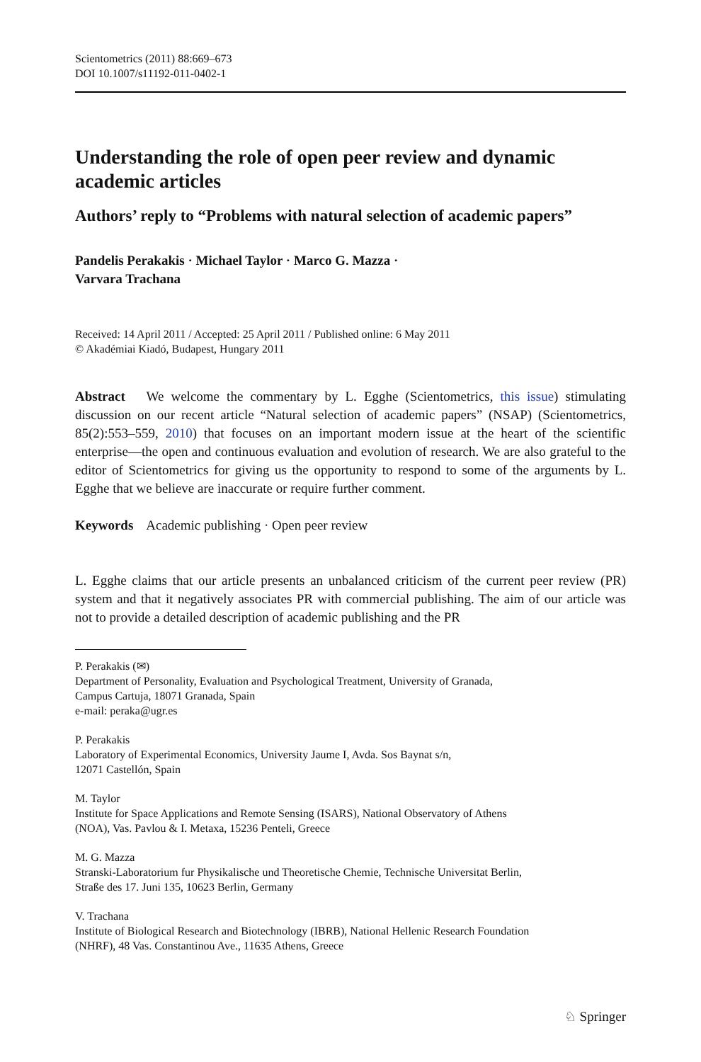Scientometrics (2011) 88:669–673
DOI 10.1007/s11192-011-0402-1
Understanding the role of open peer review and dynamic academic articles
Authors’ reply to “Problems with natural selection of academic papers”
Pandelis Perakakis · Michael Taylor · Marco G. Mazza ·
Varvara Trachana
Received: 14 April 2011 / Accepted: 25 April 2011 / Published online: 6 May 2011
© Akadémiai Kiadó, Budapest, Hungary 2011
Abstract We welcome the commentary by L. Egghe (Scientometrics, this issue) stimulating discussion on our recent article “Natural selection of academic papers” (NSAP) (Scientometrics, 85(2):553–559, 2010) that focuses on an important modern issue at the heart of the scientific enterprise—the open and continuous evaluation and evolution of research. We are also grateful to the editor of Scientometrics for giving us the opportunity to respond to some of the arguments by L. Egghe that we believe are inaccurate or require further comment.
Keywords Academic publishing · Open peer review
L. Egghe claims that our article presents an unbalanced criticism of the current peer review (PR) system and that it negatively associates PR with commercial publishing. The aim of our article was not to provide a detailed description of academic publishing and the PR
P. Perakakis (✉)
Department of Personality, Evaluation and Psychological Treatment, University of Granada,
Campus Cartuja, 18071 Granada, Spain
e-mail: peraka@ugr.es
P. Perakakis
Laboratory of Experimental Economics, University Jaume I, Avda. Sos Baynat s/n,
12071 Castellón, Spain
M. Taylor
Institute for Space Applications and Remote Sensing (ISARS), National Observatory of Athens
(NOA), Vas. Pavlou & I. Metaxa, 15236 Penteli, Greece
M. G. Mazza
Stranski-Laboratorium fur Physikalische und Theoretische Chemie, Technische Universitat Berlin,
Straße des 17. Juni 135, 10623 Berlin, Germany
V. Trachana
Institute of Biological Research and Biotechnology (IBRB), National Hellenic Research Foundation
(NHRF), 48 Vas. Constantinou Ave., 11635 Athens, Greece
♘ Springer